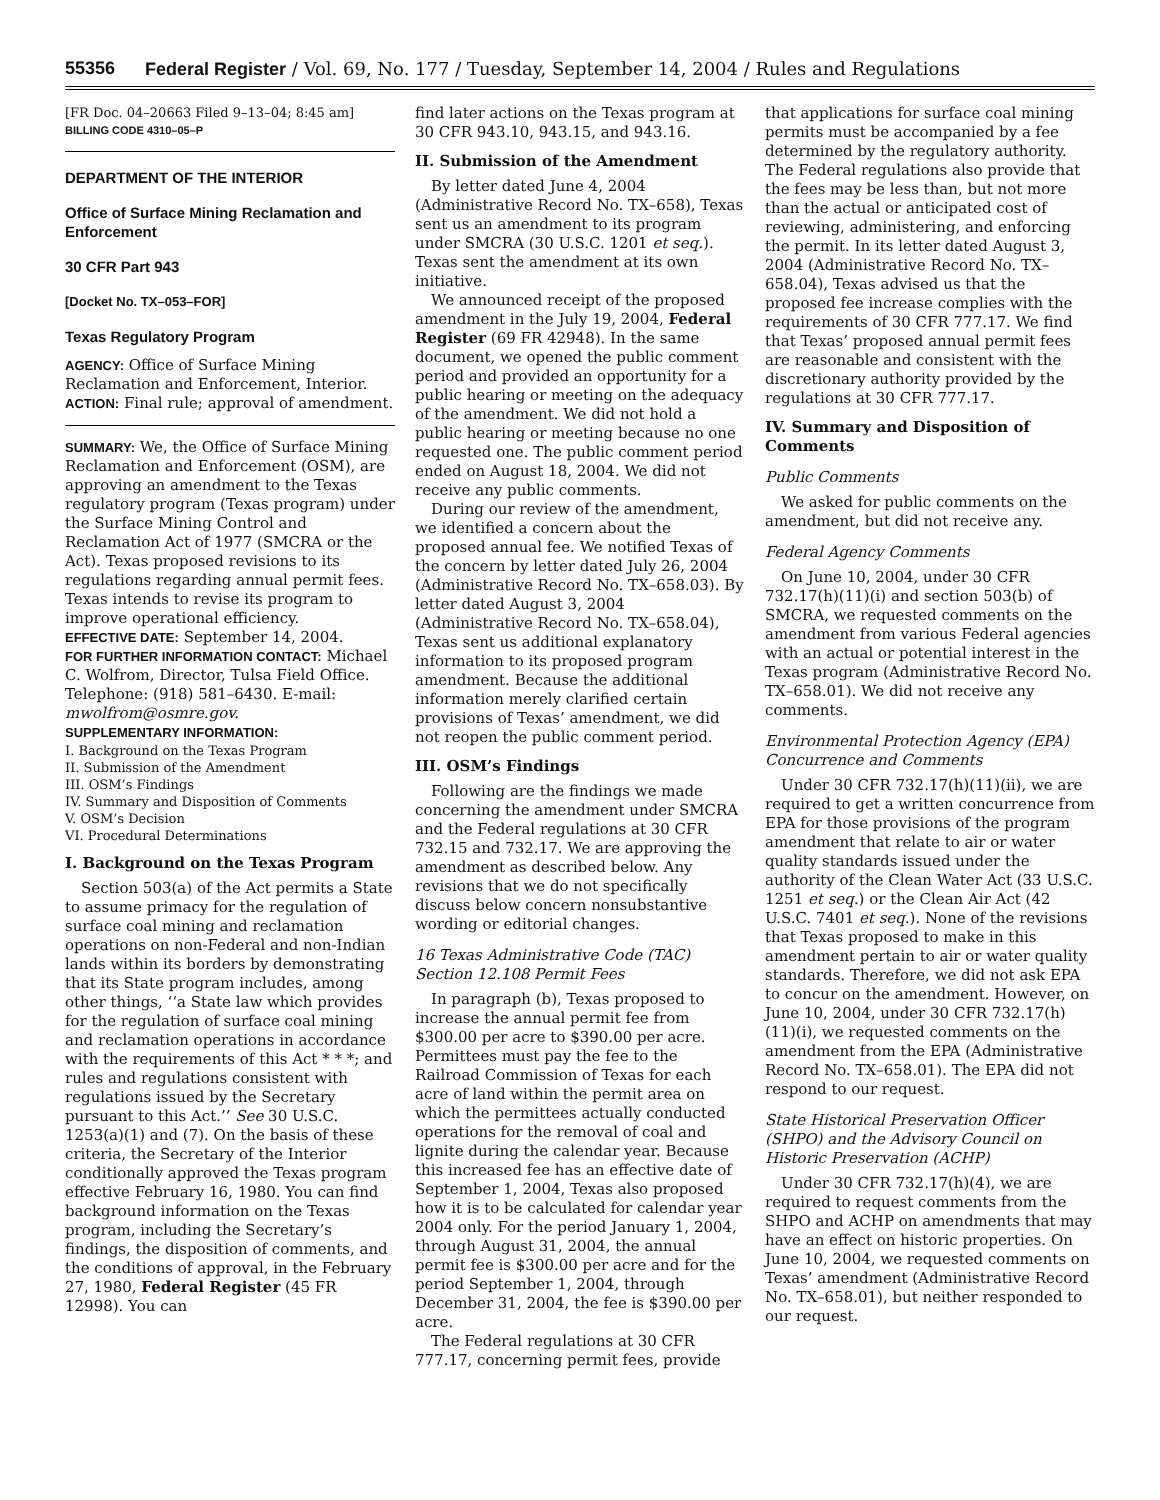55356 Federal Register / Vol. 69, No. 177 / Tuesday, September 14, 2004 / Rules and Regulations
[FR Doc. 04–20663 Filed 9–13–04; 8:45 am]
BILLING CODE 4310–05–P
DEPARTMENT OF THE INTERIOR
Office of Surface Mining Reclamation and Enforcement
30 CFR Part 943
[Docket No. TX–053–FOR]
Texas Regulatory Program
AGENCY: Office of Surface Mining Reclamation and Enforcement, Interior.
ACTION: Final rule; approval of amendment.
SUMMARY: We, the Office of Surface Mining Reclamation and Enforcement (OSM), are approving an amendment to the Texas regulatory program (Texas program) under the Surface Mining Control and Reclamation Act of 1977 (SMCRA or the Act). Texas proposed revisions to its regulations regarding annual permit fees. Texas intends to revise its program to improve operational efficiency.
EFFECTIVE DATE: September 14, 2004.
FOR FURTHER INFORMATION CONTACT: Michael C. Wolfrom, Director, Tulsa Field Office. Telephone: (918) 581–6430. E-mail: mwolfrom@osmre.gov.
SUPPLEMENTARY INFORMATION:
I. Background on the Texas Program
II. Submission of the Amendment
III. OSM’s Findings
IV. Summary and Disposition of Comments
V. OSM’s Decision
VI. Procedural Determinations
I. Background on the Texas Program
Section 503(a) of the Act permits a State to assume primacy for the regulation of surface coal mining and reclamation operations on non-Federal and non-Indian lands within its borders by demonstrating that its State program includes, among other things, ‘‘a State law which provides for the regulation of surface coal mining and reclamation operations in accordance with the requirements of this Act * * *; and rules and regulations consistent with regulations issued by the Secretary pursuant to this Act.’’ See 30 U.S.C. 1253(a)(1) and (7). On the basis of these criteria, the Secretary of the Interior conditionally approved the Texas program effective February 16, 1980. You can find background information on the Texas program, including the Secretary’s findings, the disposition of comments, and the conditions of approval, in the February 27, 1980, Federal Register (45 FR 12998). You can
find later actions on the Texas program at 30 CFR 943.10, 943.15, and 943.16.
II. Submission of the Amendment
By letter dated June 4, 2004 (Administrative Record No. TX–658), Texas sent us an amendment to its program under SMCRA (30 U.S.C. 1201 et seq.). Texas sent the amendment at its own initiative.
We announced receipt of the proposed amendment in the July 19, 2004, Federal Register (69 FR 42948). In the same document, we opened the public comment period and provided an opportunity for a public hearing or meeting on the adequacy of the amendment. We did not hold a public hearing or meeting because no one requested one. The public comment period ended on August 18, 2004. We did not receive any public comments.
During our review of the amendment, we identified a concern about the proposed annual fee. We notified Texas of the concern by letter dated July 26, 2004 (Administrative Record No. TX–658.03). By letter dated August 3, 2004 (Administrative Record No. TX–658.04), Texas sent us additional explanatory information to its proposed program amendment. Because the additional information merely clarified certain provisions of Texas’ amendment, we did not reopen the public comment period.
III. OSM’s Findings
Following are the findings we made concerning the amendment under SMCRA and the Federal regulations at 30 CFR 732.15 and 732.17. We are approving the amendment as described below. Any revisions that we do not specifically discuss below concern nonsubstantive wording or editorial changes.
16 Texas Administrative Code (TAC) Section 12.108 Permit Fees
In paragraph (b), Texas proposed to increase the annual permit fee from $300.00 per acre to $390.00 per acre. Permittees must pay the fee to the Railroad Commission of Texas for each acre of land within the permit area on which the permittees actually conducted operations for the removal of coal and lignite during the calendar year. Because this increased fee has an effective date of September 1, 2004, Texas also proposed how it is to be calculated for calendar year 2004 only. For the period January 1, 2004, through August 31, 2004, the annual permit fee is $300.00 per acre and for the period September 1, 2004, through December 31, 2004, the fee is $390.00 per acre.
The Federal regulations at 30 CFR 777.17, concerning permit fees, provide
that applications for surface coal mining permits must be accompanied by a fee determined by the regulatory authority. The Federal regulations also provide that the fees may be less than, but not more than the actual or anticipated cost of reviewing, administering, and enforcing the permit. In its letter dated August 3, 2004 (Administrative Record No. TX–658.04), Texas advised us that the proposed fee increase complies with the requirements of 30 CFR 777.17. We find that Texas’ proposed annual permit fees are reasonable and consistent with the discretionary authority provided by the regulations at 30 CFR 777.17.
IV. Summary and Disposition of Comments
Public Comments
We asked for public comments on the amendment, but did not receive any.
Federal Agency Comments
On June 10, 2004, under 30 CFR 732.17(h)(11)(i) and section 503(b) of SMCRA, we requested comments on the amendment from various Federal agencies with an actual or potential interest in the Texas program (Administrative Record No. TX–658.01). We did not receive any comments.
Environmental Protection Agency (EPA) Concurrence and Comments
Under 30 CFR 732.17(h)(11)(ii), we are required to get a written concurrence from EPA for those provisions of the program amendment that relate to air or water quality standards issued under the authority of the Clean Water Act (33 U.S.C. 1251 et seq.) or the Clean Air Act (42 U.S.C. 7401 et seq.). None of the revisions that Texas proposed to make in this amendment pertain to air or water quality standards. Therefore, we did not ask EPA to concur on the amendment. However, on June 10, 2004, under 30 CFR 732.17(h)(11)(i), we requested comments on the amendment from the EPA (Administrative Record No. TX–658.01). The EPA did not respond to our request.
State Historical Preservation Officer (SHPO) and the Advisory Council on Historic Preservation (ACHP)
Under 30 CFR 732.17(h)(4), we are required to request comments from the SHPO and ACHP on amendments that may have an effect on historic properties. On June 10, 2004, we requested comments on Texas’ amendment (Administrative Record No. TX–658.01), but neither responded to our request.